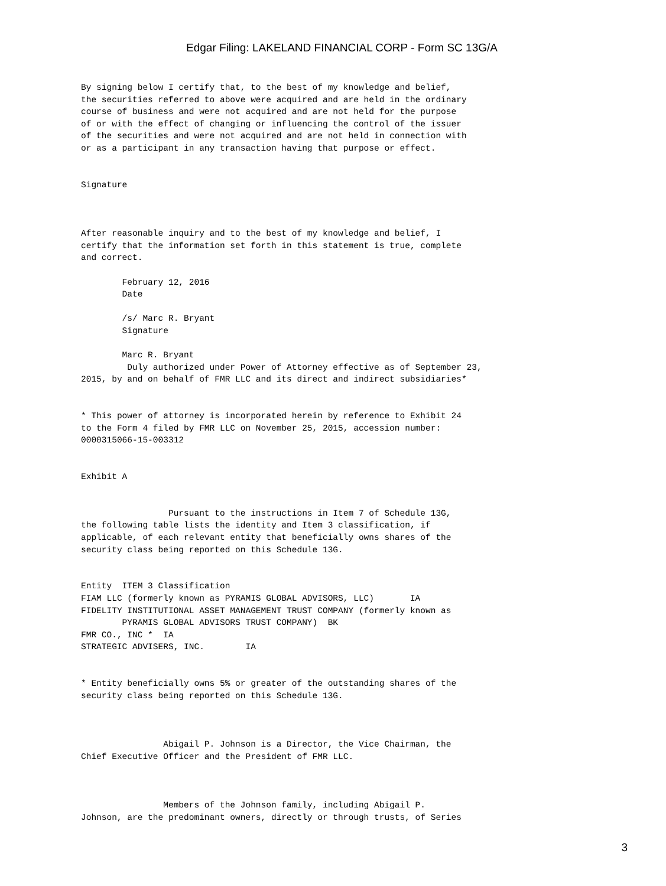Edgar Filing: LAKELAND FINANCIAL CORP - Form SC 13G/A
By signing below I certify that, to the best of my knowledge and belief,
the securities referred to above were acquired and are held in the ordinary
course of business and were not acquired and are not held for the purpose
of or with the effect of changing or influencing the control of the issuer
of the securities and were not acquired and are not held in connection with
or as a participant in any transaction having that purpose or effect.


Signature



After reasonable inquiry and to the best of my knowledge and belief, I
certify that the information set forth in this statement is true, complete
and correct.

        February 12, 2016
        Date

        /s/ Marc R. Bryant
        Signature

        Marc R. Bryant
         Duly authorized under Power of Attorney effective as of September 23,
2015, by and on behalf of FMR LLC and its direct and indirect subsidiaries*


* This power of attorney is incorporated herein by reference to Exhibit 24
to the Form 4 filed by FMR LLC on November 25, 2015, accession number:
0000315066-15-003312


Exhibit A


                 Pursuant to the instructions in Item 7 of Schedule 13G,
the following table lists the identity and Item 3 classification, if
applicable, of each relevant entity that beneficially owns shares of the
security class being reported on this Schedule 13G.


Entity  ITEM 3 Classification
FIAM LLC (formerly known as PYRAMIS GLOBAL ADVISORS, LLC)       IA
FIDELITY INSTITUTIONAL ASSET MANAGEMENT TRUST COMPANY (formerly known as
        PYRAMIS GLOBAL ADVISORS TRUST COMPANY)  BK
FMR CO., INC *  IA
STRATEGIC ADVISERS, INC.        IA


* Entity beneficially owns 5% or greater of the outstanding shares of the
security class being reported on this Schedule 13G.



                Abigail P. Johnson is a Director, the Vice Chairman, the
Chief Executive Officer and the President of FMR LLC.



                Members of the Johnson family, including Abigail P.
Johnson, are the predominant owners, directly or through trusts, of Series
3